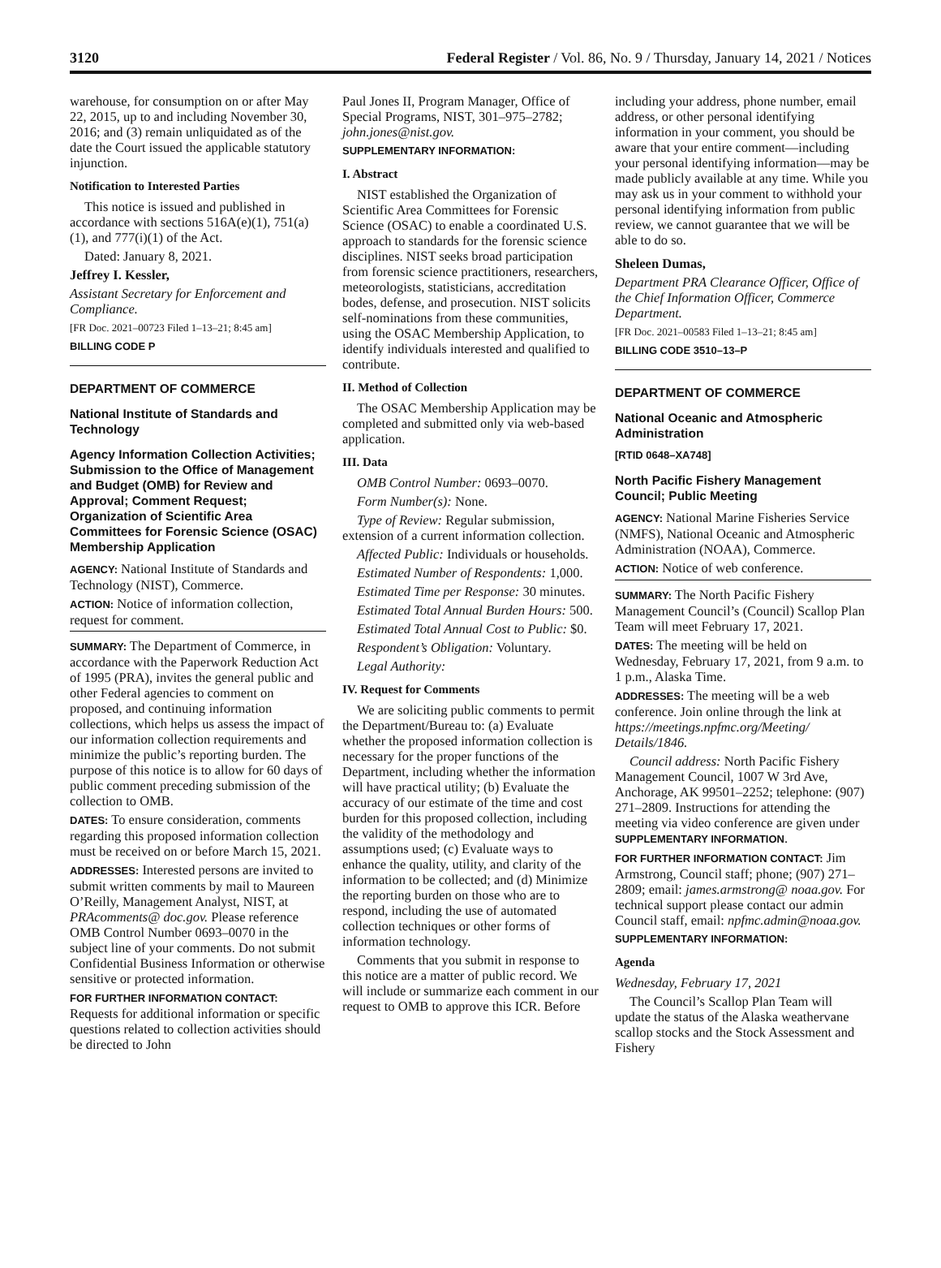3120 Federal Register / Vol. 86, No. 9 / Thursday, January 14, 2021 / Notices
warehouse, for consumption on or after May 22, 2015, up to and including November 30, 2016; and (3) remain unliquidated as of the date the Court issued the applicable statutory injunction.
Notification to Interested Parties
This notice is issued and published in accordance with sections 516A(e)(1), 751(a)(1), and 777(i)(1) of the Act.
Dated: January 8, 2021.
Jeffrey I. Kessler,
Assistant Secretary for Enforcement and Compliance.
[FR Doc. 2021–00723 Filed 1–13–21; 8:45 am]
BILLING CODE P
DEPARTMENT OF COMMERCE
National Institute of Standards and Technology
Agency Information Collection Activities; Submission to the Office of Management and Budget (OMB) for Review and Approval; Comment Request; Organization of Scientific Area Committees for Forensic Science (OSAC) Membership Application
AGENCY: National Institute of Standards and Technology (NIST), Commerce.
ACTION: Notice of information collection, request for comment.
SUMMARY: The Department of Commerce, in accordance with the Paperwork Reduction Act of 1995 (PRA), invites the general public and other Federal agencies to comment on proposed, and continuing information collections, which helps us assess the impact of our information collection requirements and minimize the public’s reporting burden. The purpose of this notice is to allow for 60 days of public comment preceding submission of the collection to OMB.
DATES: To ensure consideration, comments regarding this proposed information collection must be received on or before March 15, 2021.
ADDRESSES: Interested persons are invited to submit written comments by mail to Maureen O’Reilly, Management Analyst, NIST, at PRAcomments@ doc.gov. Please reference OMB Control Number 0693–0070 in the subject line of your comments. Do not submit Confidential Business Information or otherwise sensitive or protected information.
FOR FURTHER INFORMATION CONTACT: Requests for additional information or specific questions related to collection activities should be directed to John
Paul Jones II, Program Manager, Office of Special Programs, NIST, 301–975–2782; john.jones@nist.gov.
SUPPLEMENTARY INFORMATION:
I. Abstract
NIST established the Organization of Scientific Area Committees for Forensic Science (OSAC) to enable a coordinated U.S. approach to standards for the forensic science disciplines. NIST seeks broad participation from forensic science practitioners, researchers, meteorologists, statisticians, accreditation bodes, defense, and prosecution. NIST solicits self-nominations from these communities, using the OSAC Membership Application, to identify individuals interested and qualified to contribute.
II. Method of Collection
The OSAC Membership Application may be completed and submitted only via web-based application.
III. Data
OMB Control Number: 0693–0070.
Form Number(s): None.
Type of Review: Regular submission, extension of a current information collection.
Affected Public: Individuals or households.
Estimated Number of Respondents: 1,000.
Estimated Time per Response: 30 minutes.
Estimated Total Annual Burden Hours: 500.
Estimated Total Annual Cost to Public: $0.
Respondent’s Obligation: Voluntary.
Legal Authority:
IV. Request for Comments
We are soliciting public comments to permit the Department/Bureau to: (a) Evaluate whether the proposed information collection is necessary for the proper functions of the Department, including whether the information will have practical utility; (b) Evaluate the accuracy of our estimate of the time and cost burden for this proposed collection, including the validity of the methodology and assumptions used; (c) Evaluate ways to enhance the quality, utility, and clarity of the information to be collected; and (d) Minimize the reporting burden on those who are to respond, including the use of automated collection techniques or other forms of information technology.
Comments that you submit in response to this notice are a matter of public record. We will include or summarize each comment in our request to OMB to approve this ICR. Before
including your address, phone number, email address, or other personal identifying information in your comment, you should be aware that your entire comment—including your personal identifying information—may be made publicly available at any time. While you may ask us in your comment to withhold your personal identifying information from public review, we cannot guarantee that we will be able to do so.
Sheleen Dumas,
Department PRA Clearance Officer, Office of the Chief Information Officer, Commerce Department.
[FR Doc. 2021–00583 Filed 1–13–21; 8:45 am]
BILLING CODE 3510–13–P
DEPARTMENT OF COMMERCE
National Oceanic and Atmospheric Administration
[RTID 0648–XA748]
North Pacific Fishery Management Council; Public Meeting
AGENCY: National Marine Fisheries Service (NMFS), National Oceanic and Atmospheric Administration (NOAA), Commerce.
ACTION: Notice of web conference.
SUMMARY: The North Pacific Fishery Management Council’s (Council) Scallop Plan Team will meet February 17, 2021.
DATES: The meeting will be held on Wednesday, February 17, 2021, from 9 a.m. to 1 p.m., Alaska Time.
ADDRESSES: The meeting will be a web conference. Join online through the link at https://meetings.npfmc.org/Meeting/ Details/1846.
Council address: North Pacific Fishery Management Council, 1007 W 3rd Ave, Anchorage, AK 99501–2252; telephone: (907) 271–2809. Instructions for attending the meeting via video conference are given under SUPPLEMENTARY INFORMATION.
FOR FURTHER INFORMATION CONTACT: Jim Armstrong, Council staff; phone; (907) 271–2809; email: james.armstrong@ noaa.gov. For technical support please contact our admin Council staff, email: npfmc.admin@noaa.gov.
SUPPLEMENTARY INFORMATION:
Agenda
Wednesday, February 17, 2021
The Council’s Scallop Plan Team will update the status of the Alaska weathervane scallop stocks and the Stock Assessment and Fishery